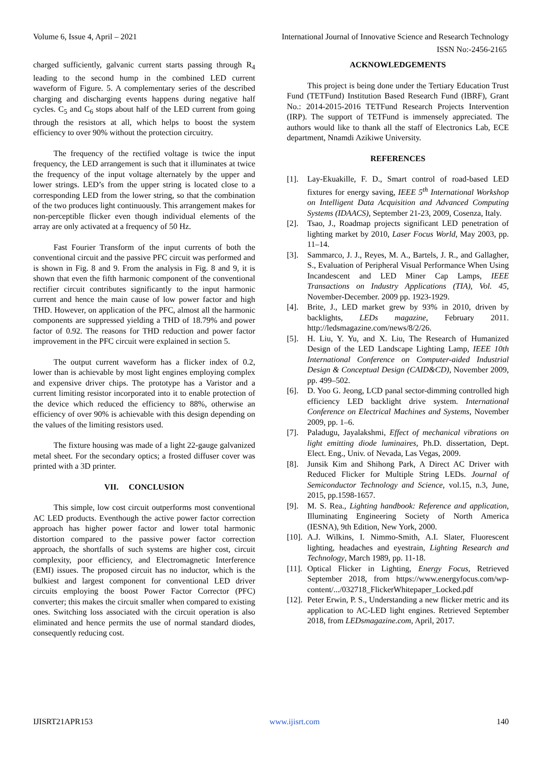Volume 6, Issue 4, April – 2021 International Journal of Innovative Science and Research Technology
ISSN No:-2456-2165
charged sufficiently, galvanic current starts passing through R<sub>4</sub> leading to the second hump in the combined LED current waveform of Figure. 5. A complementary series of the described charging and discharging events happens during negative half cycles. C<sub>5</sub> and C<sub>6</sub> stops about half of the LED current from going through the resistors at all, which helps to boost the system efficiency to over 90% without the protection circuitry.
The frequency of the rectified voltage is twice the input frequency, the LED arrangement is such that it illuminates at twice the frequency of the input voltage alternately by the upper and lower strings. LED’s from the upper string is located close to a corresponding LED from the lower string, so that the combination of the two produces light continuously. This arrangement makes for non-perceptible flicker even though individual elements of the array are only activated at a frequency of 50 Hz.
Fast Fourier Transform of the input currents of both the conventional circuit and the passive PFC circuit was performed and is shown in Fig. 8 and 9. From the analysis in Fig. 8 and 9, it is shown that even the fifth harmonic component of the conventional rectifier circuit contributes significantly to the input harmonic current and hence the main cause of low power factor and high THD. However, on application of the PFC, almost all the harmonic components are suppressed yielding a THD of 18.79% and power factor of 0.92. The reasons for THD reduction and power factor improvement in the PFC circuit were explained in section 5.
The output current waveform has a flicker index of 0.2, lower than is achievable by most light engines employing complex and expensive driver chips. The prototype has a Varistor and a current limiting resistor incorporated into it to enable protection of the device which reduced the efficiency to 88%, otherwise an efficiency of over 90% is achievable with this design depending on the values of the limiting resistors used.
The fixture housing was made of a light 22-gauge galvanized metal sheet. For the secondary optics; a frosted diffuser cover was printed with a 3D printer.
VII. CONCLUSION
This simple, low cost circuit outperforms most conventional AC LED products. Eventhough the active power factor correction approach has higher power factor and lower total harmonic distortion compared to the passive power factor correction approach, the shortfalls of such systems are higher cost, circuit complexity, poor efficiency, and Electromagnetic Interference (EMI) issues. The proposed circuit has no inductor, which is the bulkiest and largest component for conventional LED driver circuits employing the boost Power Factor Corrector (PFC) converter; this makes the circuit smaller when compared to existing ones. Switching loss associated with the circuit operation is also eliminated and hence permits the use of normal standard diodes, consequently reducing cost.
ACKNOWLEDGEMENTS
This project is being done under the Tertiary Education Trust Fund (TETFund) Institution Based Research Fund (IBRF), Grant No.: 2014-2015-2016 TETFund Research Projects Intervention (IRP). The support of TETFund is immensely appreciated. The authors would like to thank all the staff of Electronics Lab, ECE department, Nnamdi Azikiwe University.
REFERENCES
[1]. Lay-Ekuakille, F. D., Smart control of road-based LED fixtures for energy saving, IEEE 5<sup>th</sup> International Workshop on Intelligent Data Acquisition and Advanced Computing Systems (IDAACS), September 21-23, 2009, Cosenza, Italy.
[2]. Tsao, J., Roadmap projects significant LED penetration of lighting market by 2010, Laser Focus World, May 2003, pp. 11–14.
[3]. Sammarco, J. J., Reyes, M. A., Bartels, J. R., and Gallagher, S., Evaluation of Peripheral Visual Performance When Using Incandescent and LED Miner Cap Lamps, IEEE Transactions on Industry Applications (TIA), Vol. 45, November-December. 2009 pp. 1923-1929.
[4]. Brite, J., LED market grew by 93% in 2010, driven by backlights, LEDs magazine, February 2011. http://ledsmagazine.com/news/8/2/26.
[5]. H. Liu, Y. Yu, and X. Liu, The Research of Humanized Design of the LED Landscape Lighting Lamp, IEEE 10th International Conference on Computer-aided Industrial Design & Conceptual Design (CAID&CD), November 2009, pp. 499–502.
[6]. D. Yoo G. Jeong, LCD panal sector-dimming controlled high efficiency LED backlight drive system. International Conference on Electrical Machines and Systems, November 2009, pp. 1–6.
[7]. Paladugu, Jayalakshmi, Effect of mechanical vibrations on light emitting diode luminaires, Ph.D. dissertation, Dept. Elect. Eng., Univ. of Nevada, Las Vegas, 2009.
[8]. Junsik Kim and Shihong Park, A Direct AC Driver with Reduced Flicker for Multiple String LEDs. Journal of Semiconductor Technology and Science, vol.15, n.3, June, 2015, pp.1598-1657.
[9]. M. S. Rea., Lighting handbook: Reference and application, Illuminating Engineering Society of North America (IESNA), 9th Edition, New York, 2000.
[10]. A.J. Wilkins, I. Nimmo-Smith, A.I. Slater, Fluorescent lighting, headaches and eyestrain, Lighting Research and Technology, March 1989, pp. 11-18.
[11]. Optical Flicker in Lighting, Energy Focus, Retrieved September 2018, from https://www.energyfocus.com/wp-content/.../032718_FlickerWhitepaper_Locked.pdf
[12]. Peter Erwin, P. S., Understanding a new flicker metric and its application to AC-LED light engines. Retrieved September 2018, from LEDsmagazine.com, April, 2017.
IJISRT21APR153 www.ijisrt.com 140